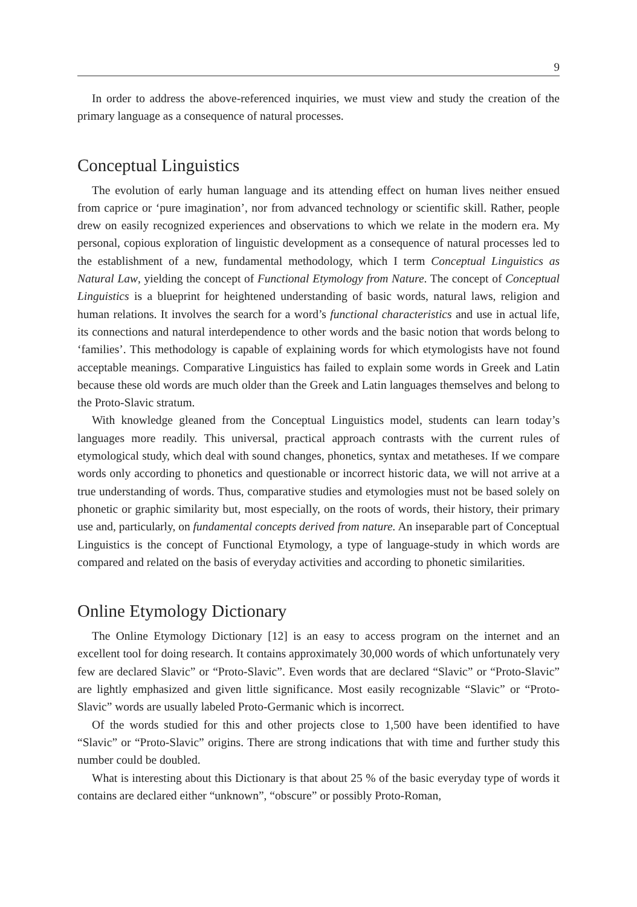9
In order to address the above-referenced inquiries, we must view and study the creation of the primary language as a consequence of natural processes.
Conceptual Linguistics
The evolution of early human language and its attending effect on human lives neither ensued from caprice or ‘pure imagination’, nor from advanced technology or scientific skill. Rather, people drew on easily recognized experiences and observations to which we relate in the modern era. My personal, copious exploration of linguistic development as a consequence of natural processes led to the establishment of a new, fundamental methodology, which I term Conceptual Linguistics as Natural Law, yielding the concept of Functional Etymology from Nature. The concept of Conceptual Linguistics is a blueprint for heightened understanding of basic words, natural laws, religion and human relations. It involves the search for a word’s functional characteristics and use in actual life, its connections and natural interdependence to other words and the basic notion that words belong to ‘families’. This methodology is capable of explaining words for which etymologists have not found acceptable meanings. Comparative Linguistics has failed to explain some words in Greek and Latin because these old words are much older than the Greek and Latin languages themselves and belong to the Proto-Slavic stratum.
With knowledge gleaned from the Conceptual Linguistics model, students can learn today’s languages more readily. This universal, practical approach contrasts with the current rules of etymological study, which deal with sound changes, phonetics, syntax and metatheses. If we compare words only according to phonetics and questionable or incorrect historic data, we will not arrive at a true understanding of words. Thus, comparative studies and etymologies must not be based solely on phonetic or graphic similarity but, most especially, on the roots of words, their history, their primary use and, particularly, on fundamental concepts derived from nature. An inseparable part of Conceptual Linguistics is the concept of Functional Etymology, a type of language-study in which words are compared and related on the basis of everyday activities and according to phonetic similarities.
Online Etymology Dictionary
The Online Etymology Dictionary [12] is an easy to access program on the internet and an excellent tool for doing research. It contains approximately 30,000 words of which unfortunately very few are declared Slavic” or “Proto-Slavic”. Even words that are declared “Slavic” or “Proto-Slavic” are lightly emphasized and given little significance. Most easily recognizable “Slavic” or “Proto-Slavic” words are usually labeled Proto-Germanic which is incorrect.
Of the words studied for this and other projects close to 1,500 have been identified to have “Slavic” or “Proto-Slavic” origins. There are strong indications that with time and further study this number could be doubled.
What is interesting about this Dictionary is that about 25 % of the basic everyday type of words it contains are declared either “unknown”, “obscure” or possibly Proto-Roman,